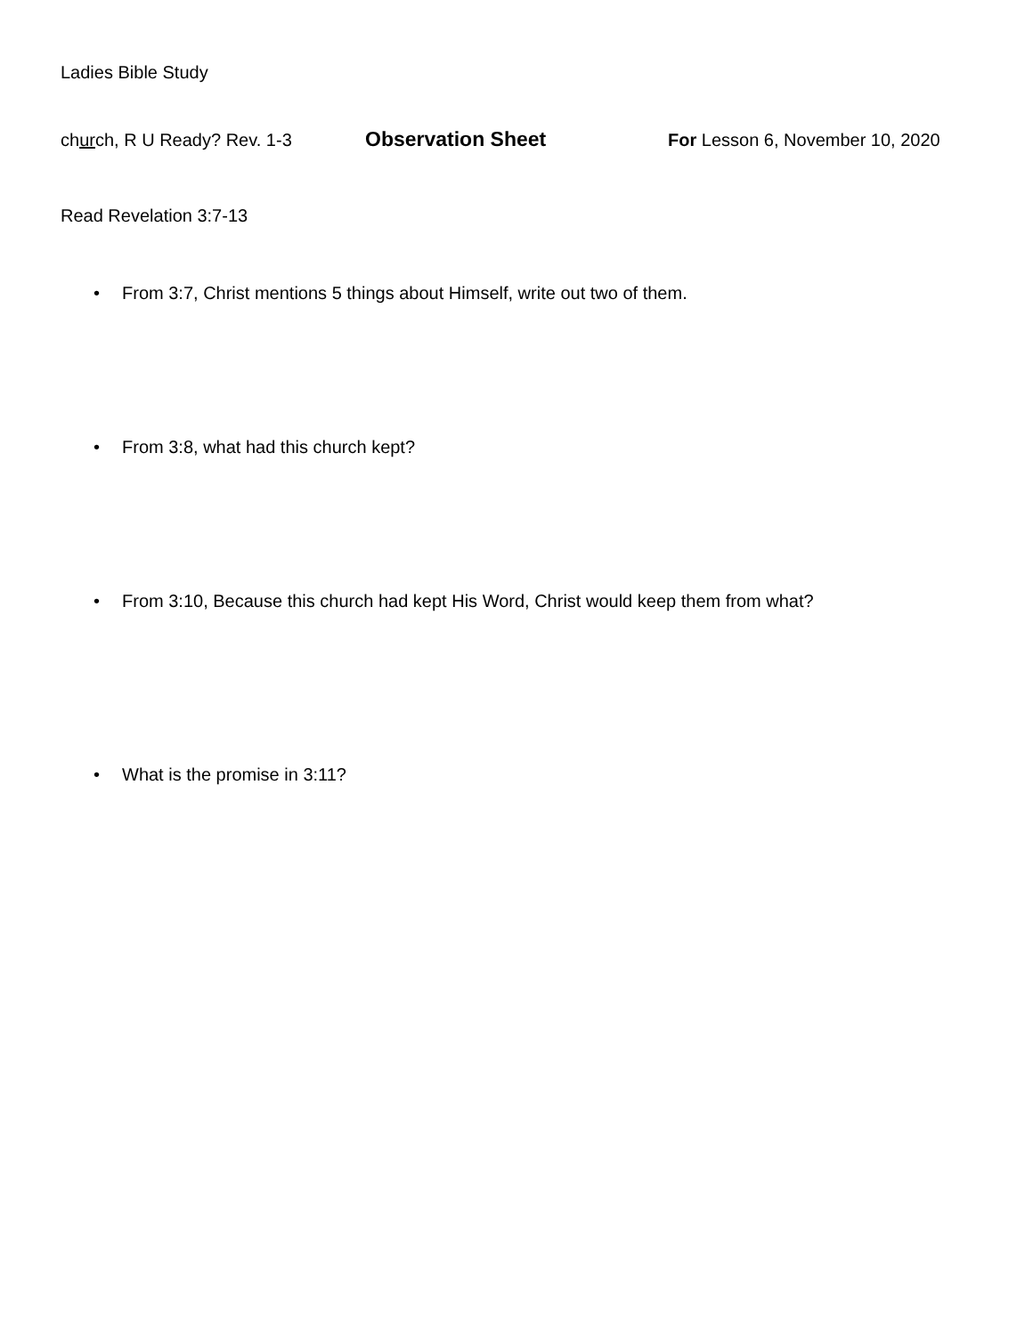Ladies Bible Study
church, R U Ready? Rev. 1-3
Observation Sheet
For Lesson 6, November 10, 2020
Read Revelation 3:7-13
• From 3:7, Christ mentions 5 things about Himself, write out two of them.
• From 3:8, what had this church kept?
• From 3:10, Because this church had kept His Word, Christ would keep them from what?
• What is the promise in 3:11?